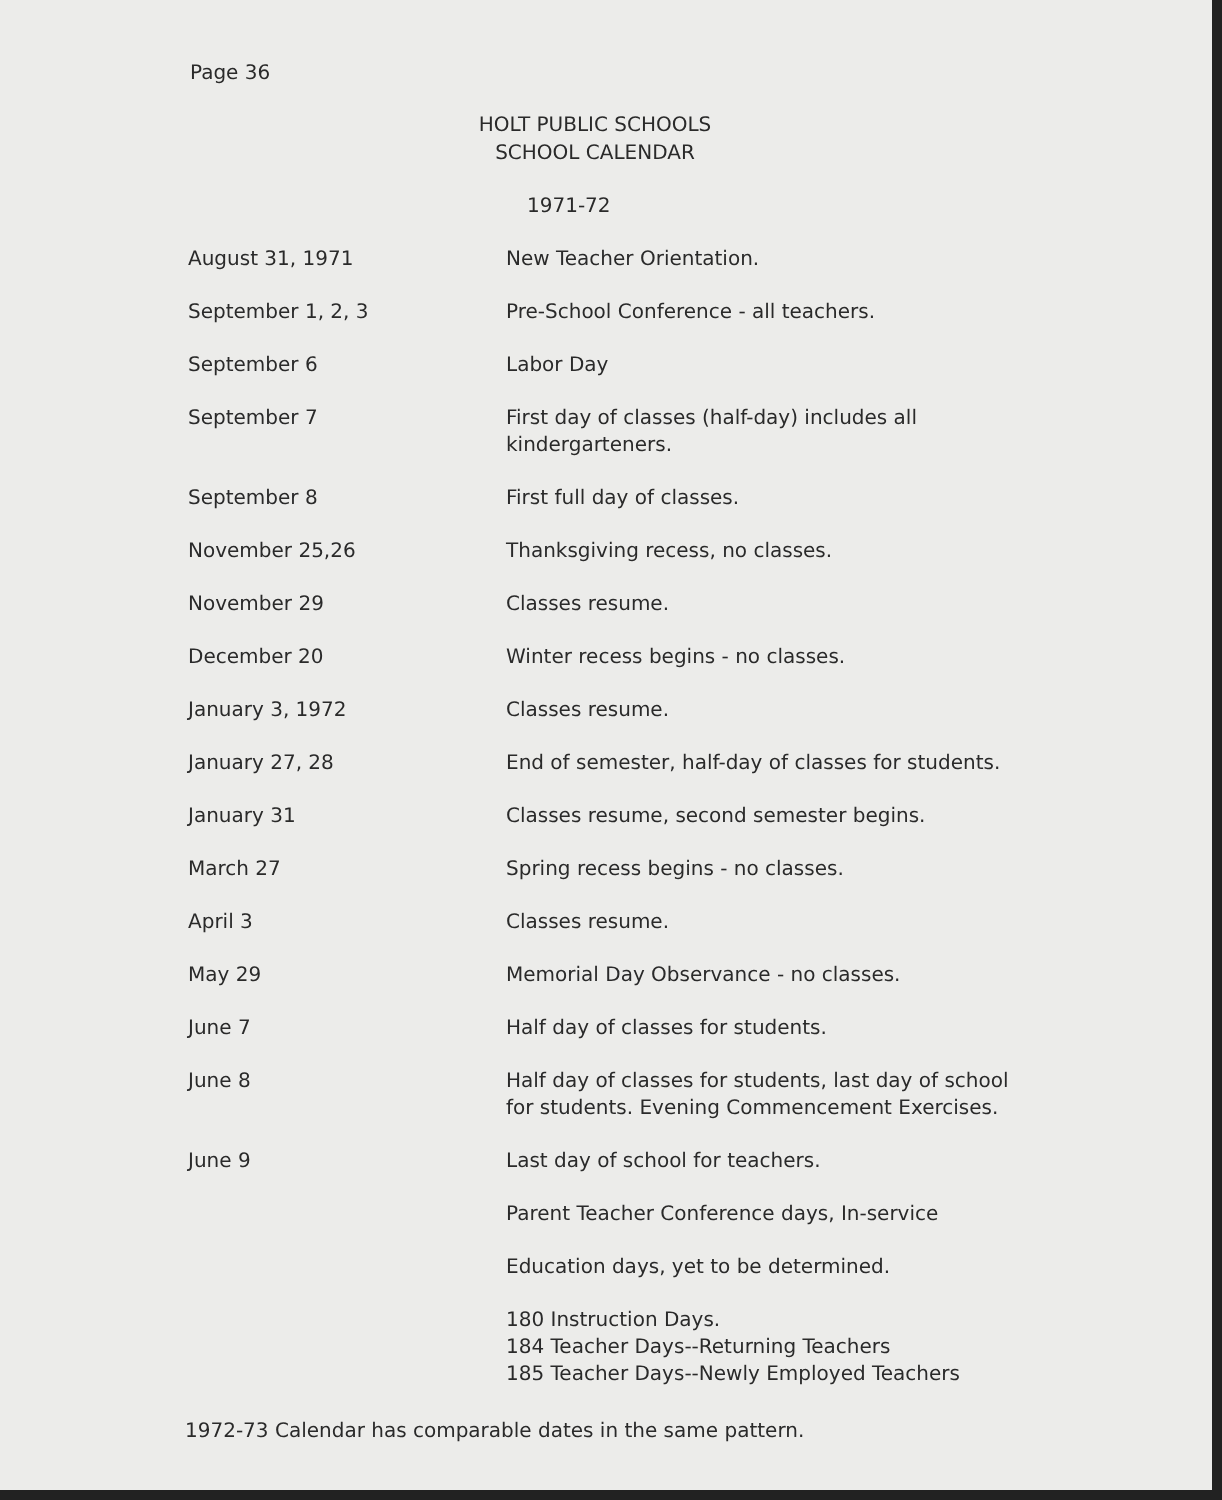Page 36
HOLT PUBLIC SCHOOLS
SCHOOL CALENDAR
1971-72
| August 31, 1971 | New Teacher Orientation. |
| September 1, 2, 3 | Pre-School Conference - all teachers. |
| September 6 | Labor Day |
| September 7 | First day of classes (half-day) includes all kindergarteners. |
| September 8 | First full day of classes. |
| November 25,26 | Thanksgiving recess, no classes. |
| November 29 | Classes resume. |
| December 20 | Winter recess begins - no classes. |
| January 3, 1972 | Classes resume. |
| January 27, 28 | End of semester, half-day of classes for students. |
| January 31 | Classes resume, second semester begins. |
| March 27 | Spring recess begins - no classes. |
| April 3 | Classes resume. |
| May 29 | Memorial Day Observance - no classes. |
| June 7 | Half day of classes for students. |
| June 8 | Half day of classes for students, last day of school for students. Evening Commencement Exercises. |
| June 9 | Last day of school for teachers. |
| | Parent Teacher Conference days, In-service |
| | Education days, yet to be determined. |
| | 180 Instruction Days. 184 Teacher Days--Returning Teachers 185 Teacher Days--Newly Employed Teachers |
1972-73 Calendar has comparable dates in the same pattern.